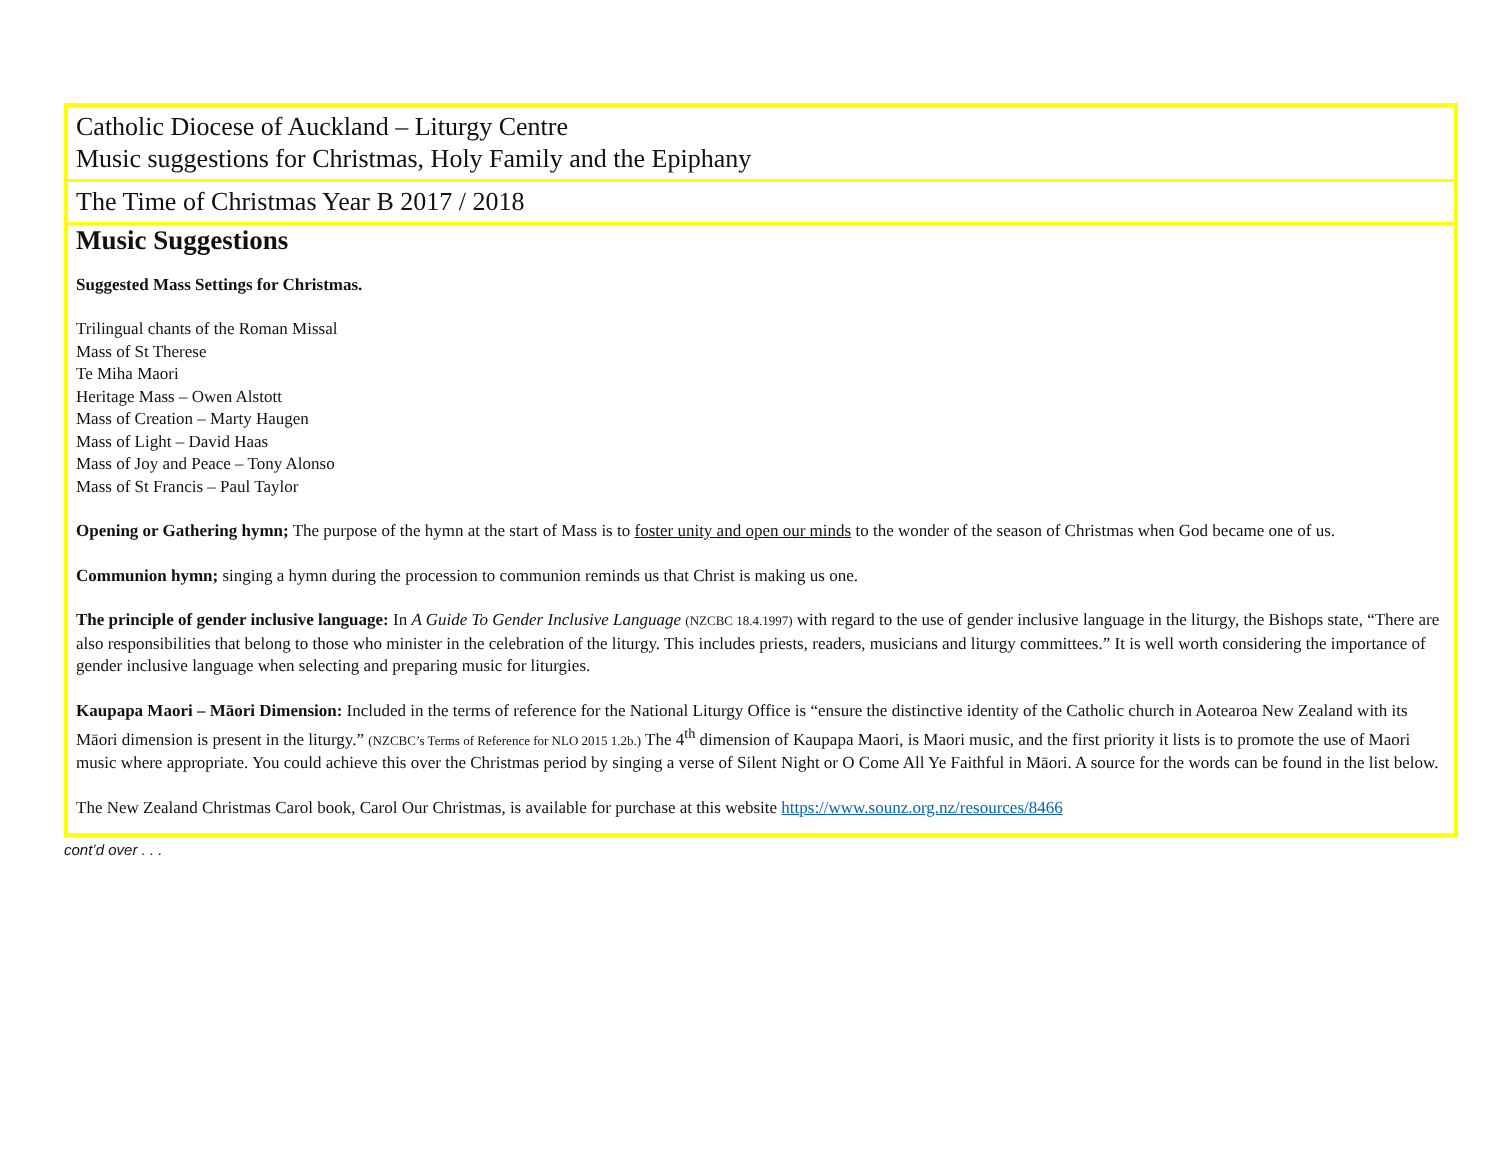Catholic Diocese of Auckland – Liturgy Centre
Music suggestions for Christmas, Holy Family and the Epiphany
The Time of Christmas Year B 2017 / 2018
Music Suggestions
Suggested Mass Settings for Christmas.
Trilingual chants of the Roman Missal
Mass of St Therese
Te Miha Maori
Heritage Mass – Owen Alstott
Mass of Creation – Marty Haugen
Mass of Light – David Haas
Mass of Joy and Peace – Tony Alonso
Mass of St Francis – Paul Taylor
Opening or Gathering hymn; The purpose of the hymn at the start of Mass is to foster unity and open our minds to the wonder of the season of Christmas when God became one of us.
Communion hymn; singing a hymn during the procession to communion reminds us that Christ is making us one.
The principle of gender inclusive language: In A Guide To Gender Inclusive Language (NZCBC 18.4.1997) with regard to the use of gender inclusive language in the liturgy, the Bishops state, “There are also responsibilities that belong to those who minister in the celebration of the liturgy. This includes priests, readers, musicians and liturgy committees.” It is well worth considering the importance of gender inclusive language when selecting and preparing music for liturgies.
Kaupapa Maori – Māori Dimension: Included in the terms of reference for the National Liturgy Office is “ensure the distinctive identity of the Catholic church in Aotearoa New Zealand with its Māori dimension is present in the liturgy.” (NZCBC’s Terms of Reference for NLO 2015 1.2b.) The 4<sup>th</sup> dimension of Kaupapa Maori, is Maori music, and the first priority it lists is to promote the use of Maori music where appropriate. You could achieve this over the Christmas period by singing a verse of Silent Night or O Come All Ye Faithful in Māori. A source for the words can be found in the list below.
The New Zealand Christmas Carol book, Carol Our Christmas, is available for purchase at this website https://www.sounz.org.nz/resources/8466
cont’d over . . .